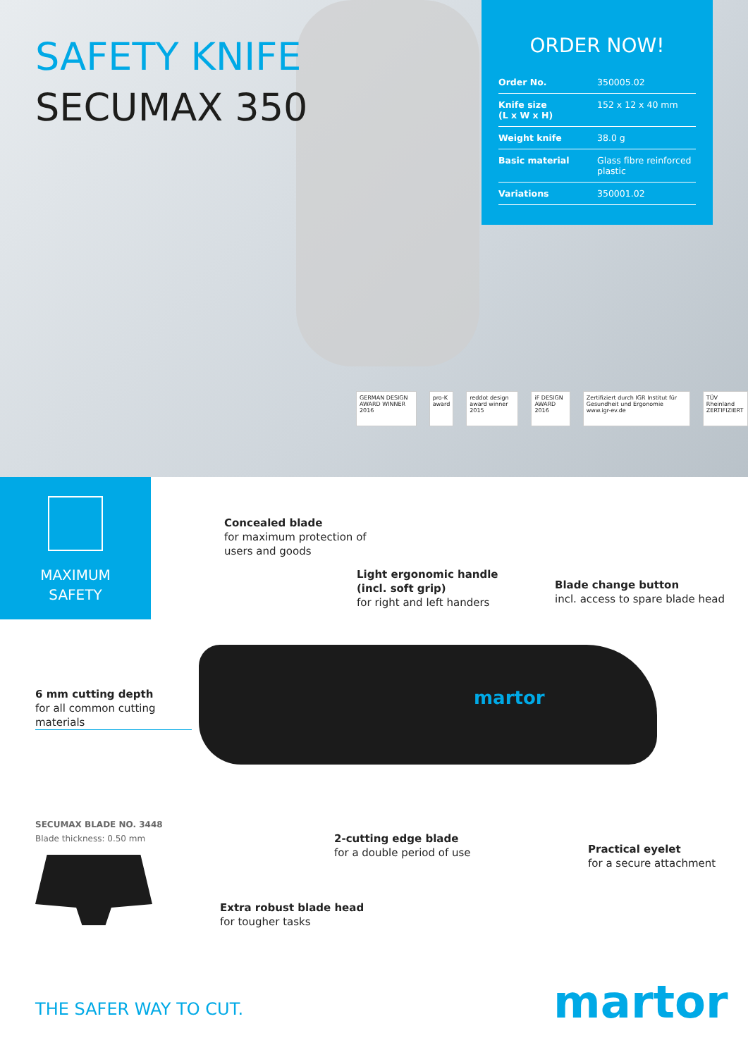SAFETY KNIFE
SECUMAX 350
ORDER NOW!
| Order No. | 350005.02 |
| Knife size (L x W x H) | 152 x 12 x 40 mm |
| Weight knife | 38.0 g |
| Basic material | Glass fibre reinforced plastic |
| Variations | 350001.02 |
GERMAN DESIGN AWARD WINNER 2016
pro-K award reddot design award winner 2015
iF DESIGN AWARD 2016 Zertifiziert durch IGR Institut für Gesundheit und Ergonomie www.igr-ev.de
TÜV Rheinland ZERTIFIZIERT
MAXIMUM
SAFETY
Concealed blade
for maximum protection of
users and goods
Light ergonomic handle
(incl. soft grip)
for right and left handers
Blade change button
incl. access to spare blade head
6 mm cutting depth
for all common cutting
materials
martor
SECUMAX BLADE NO. 3448
Blade thickness: 0.50 mm
2-cutting edge blade
for a double period of use
Practical eyelet
for a secure attachment
Extra robust blade head
for tougher tasks
THE SAFER WAY TO CUT. martor